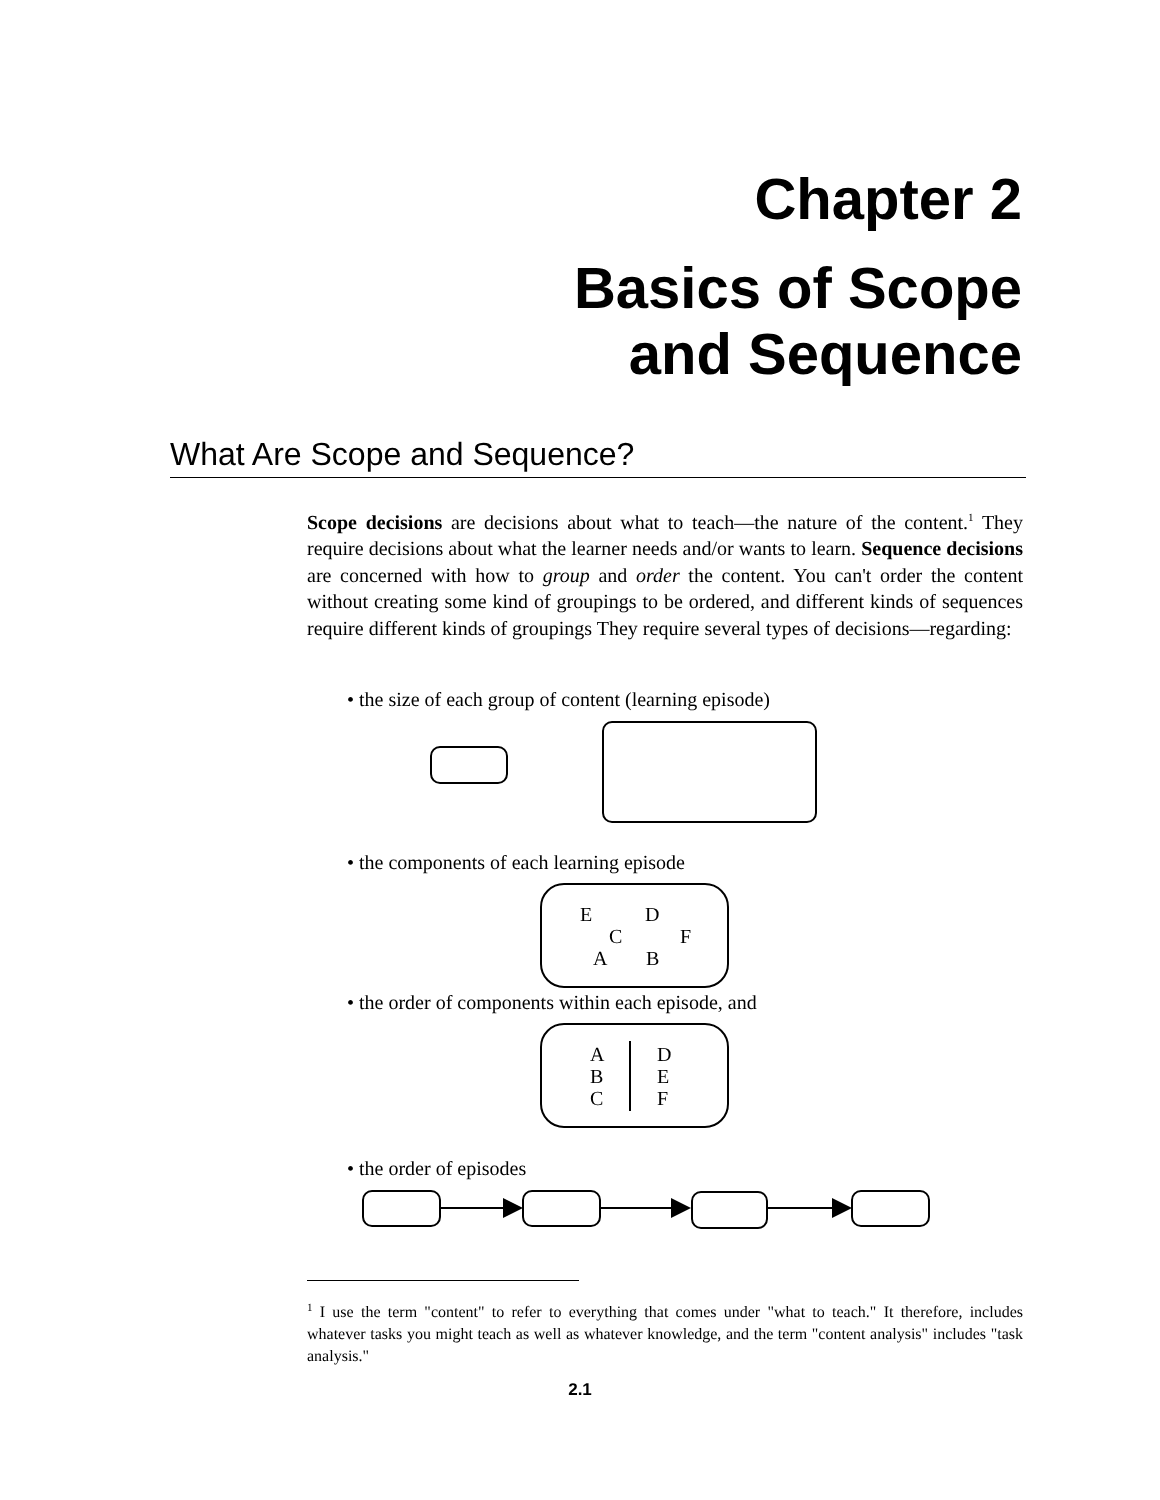Chapter 2
Basics of Scope
and Sequence
What Are Scope and Sequence?
Scope decisions are decisions about what to teach—the nature of the content.<sup>1</sup> They require decisions about what the learner needs and/or wants to learn. Sequence decisions are concerned with how to group and order the content. You can't order the content without creating some kind of groupings to be ordered, and different kinds of sequences require different kinds of groupings They require several types of decisions—regarding:
• the size of each group of content (learning episode)
• the components of each learning episode
E D
C F
A B
• the order of components within each episode, and
A
B
C
D
E
F
• the order of episodes
<sup>1</sup> I use the term "content" to refer to everything that comes under "what to teach." It therefore, includes whatever tasks you might teach as well as whatever knowledge, and the term "content analysis" includes "task analysis."
2.1